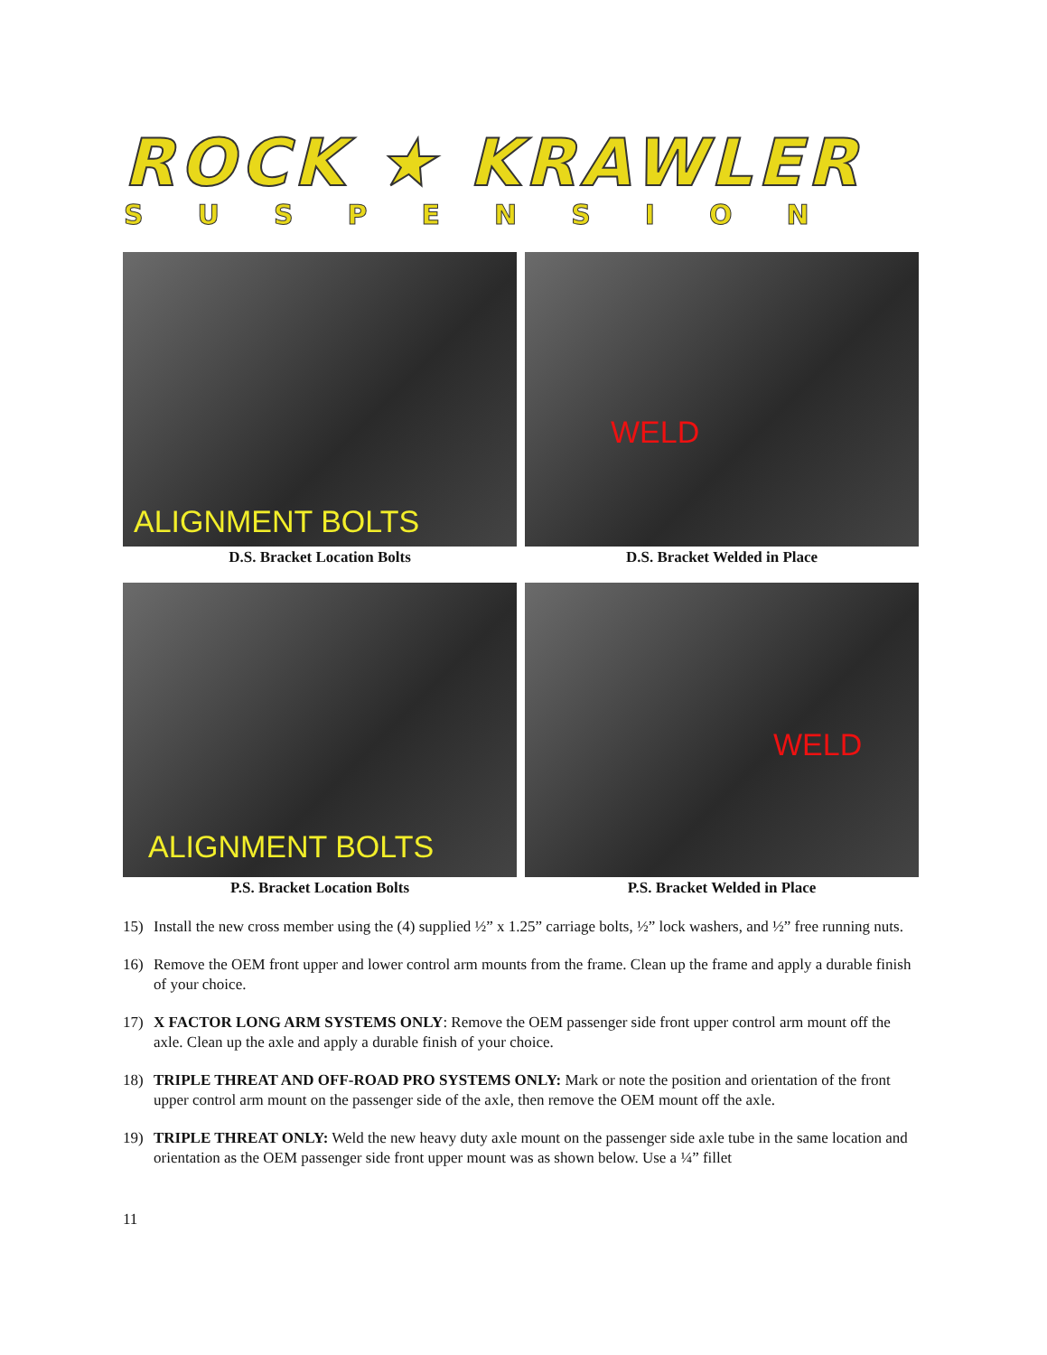ROCK ★ KRAWLER
SUSPENSION
ALIGNMENT BOLTS
D.S. Bracket Location Bolts
WELD
D.S. Bracket Welded in Place
ALIGNMENT BOLTS
P.S. Bracket Location Bolts
WELD
P.S. Bracket Welded in Place
15) Install the new cross member using the (4) supplied ½” x 1.25” carriage bolts, ½” lock washers, and ½” free running nuts.
16) Remove the OEM front upper and lower control arm mounts from the frame. Clean up the frame and apply a durable finish of your choice.
17) X FACTOR LONG ARM SYSTEMS ONLY: Remove the OEM passenger side front upper control arm mount off the axle. Clean up the axle and apply a durable finish of your choice.
18) TRIPLE THREAT AND OFF-ROAD PRO SYSTEMS ONLY: Mark or note the position and orientation of the front upper control arm mount on the passenger side of the axle, then remove the OEM mount off the axle.
19) TRIPLE THREAT ONLY: Weld the new heavy duty axle mount on the passenger side axle tube in the same location and orientation as the OEM passenger side front upper mount was as shown below. Use a ¼” fillet
11